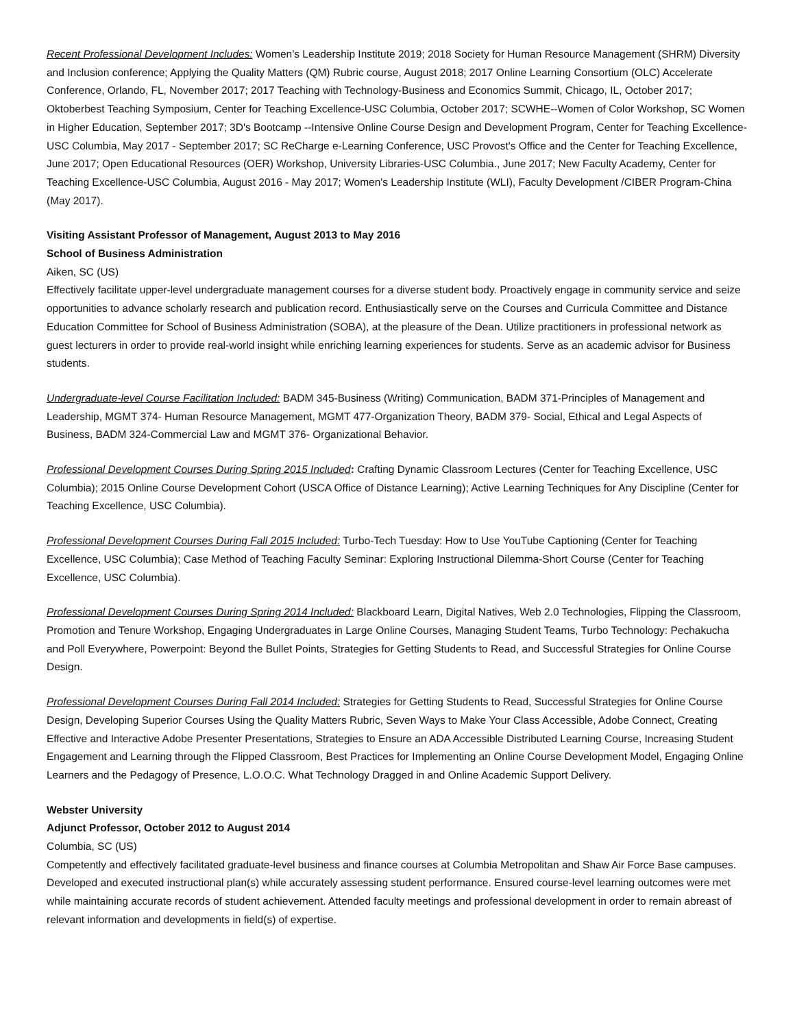Recent Professional Development Includes: Women’s Leadership Institute 2019; 2018 Society for Human Resource Management (SHRM) Diversity and Inclusion conference; Applying the Quality Matters (QM) Rubric course, August 2018; 2017 Online Learning Consortium (OLC) Accelerate Conference, Orlando, FL, November 2017; 2017 Teaching with Technology-Business and Economics Summit, Chicago, IL, October 2017; Oktoberbest Teaching Symposium, Center for Teaching Excellence-USC Columbia, October 2017; SCWHE--Women of Color Workshop, SC Women in Higher Education, September 2017; 3D's Bootcamp --Intensive Online Course Design and Development Program, Center for Teaching Excellence-USC Columbia, May 2017 - September 2017; SC ReCharge e-Learning Conference, USC Provost's Office and the Center for Teaching Excellence, June 2017; Open Educational Resources (OER) Workshop, University Libraries-USC Columbia., June 2017; New Faculty Academy, Center for Teaching Excellence-USC Columbia, August 2016 - May 2017; Women's Leadership Institute (WLI), Faculty Development /CIBER Program-China (May 2017).
Visiting Assistant Professor of Management, August 2013 to May 2016
School of Business Administration
Aiken, SC (US)
Effectively facilitate upper-level undergraduate management courses for a diverse student body. Proactively engage in community service and seize opportunities to advance scholarly research and publication record. Enthusiastically serve on the Courses and Curricula Committee and Distance Education Committee for School of Business Administration (SOBA), at the pleasure of the Dean. Utilize practitioners in professional network as guest lecturers in order to provide real-world insight while enriching learning experiences for students. Serve as an academic advisor for Business students.
Undergraduate-level Course Facilitation Included: BADM 345-Business (Writing) Communication, BADM 371-Principles of Management and Leadership, MGMT 374- Human Resource Management, MGMT 477-Organization Theory, BADM 379- Social, Ethical and Legal Aspects of Business, BADM 324-Commercial Law and MGMT 376- Organizational Behavior.
Professional Development Courses During Spring 2015 Included: Crafting Dynamic Classroom Lectures (Center for Teaching Excellence, USC Columbia); 2015 Online Course Development Cohort (USCA Office of Distance Learning); Active Learning Techniques for Any Discipline (Center for Teaching Excellence, USC Columbia).
Professional Development Courses During Fall 2015 Included: Turbo-Tech Tuesday: How to Use YouTube Captioning (Center for Teaching Excellence, USC Columbia); Case Method of Teaching Faculty Seminar: Exploring Instructional Dilemma-Short Course (Center for Teaching Excellence, USC Columbia).
Professional Development Courses During Spring 2014 Included: Blackboard Learn, Digital Natives, Web 2.0 Technologies, Flipping the Classroom, Promotion and Tenure Workshop, Engaging Undergraduates in Large Online Courses, Managing Student Teams, Turbo Technology: Pechakucha and Poll Everywhere, Powerpoint: Beyond the Bullet Points, Strategies for Getting Students to Read, and Successful Strategies for Online Course Design.
Professional Development Courses During Fall 2014 Included: Strategies for Getting Students to Read, Successful Strategies for Online Course Design, Developing Superior Courses Using the Quality Matters Rubric, Seven Ways to Make Your Class Accessible, Adobe Connect, Creating Effective and Interactive Adobe Presenter Presentations, Strategies to Ensure an ADA Accessible Distributed Learning Course, Increasing Student Engagement and Learning through the Flipped Classroom, Best Practices for Implementing an Online Course Development Model, Engaging Online Learners and the Pedagogy of Presence, L.O.O.C. What Technology Dragged in and Online Academic Support Delivery.
Webster University
Adjunct Professor, October 2012 to August 2014
Columbia, SC (US)
Competently and effectively facilitated graduate-level business and finance courses at Columbia Metropolitan and Shaw Air Force Base campuses. Developed and executed instructional plan(s) while accurately assessing student performance. Ensured course-level learning outcomes were met while maintaining accurate records of student achievement. Attended faculty meetings and professional development in order to remain abreast of relevant information and developments in field(s) of expertise.